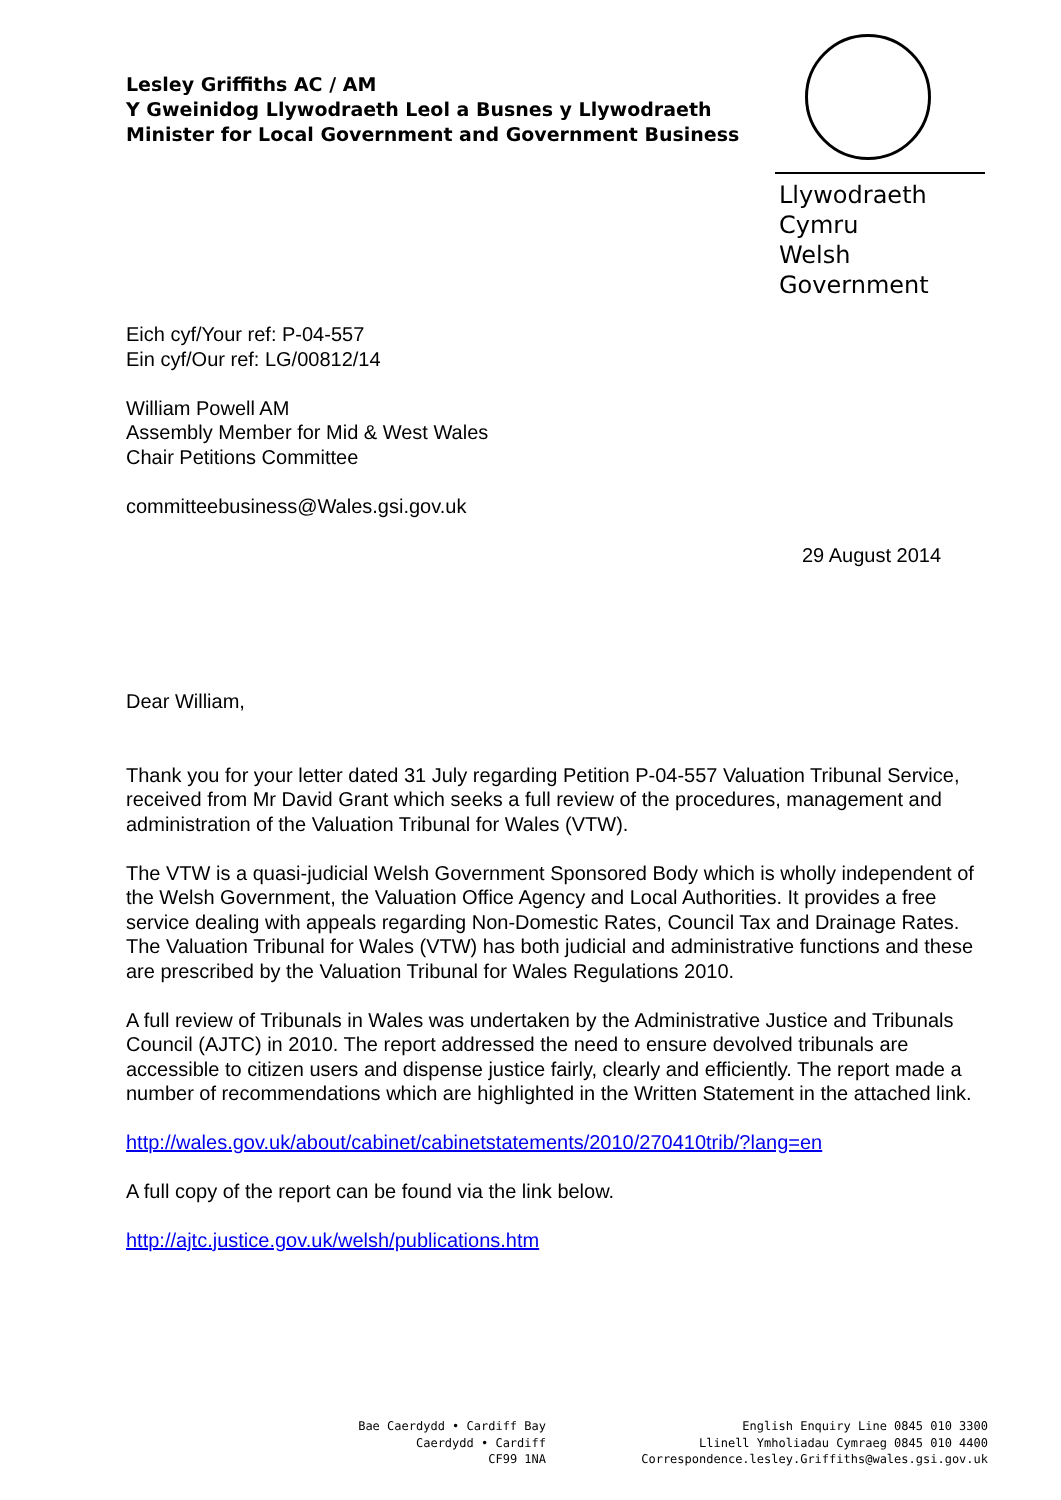Lesley Griffiths AC / AM
Y Gweinidog Llywodraeth Leol a Busnes y Llywodraeth
Minister for Local Government and Government Business
Llywodraeth Cymru
Welsh Government
Eich cyf/Your ref: P-04-557
Ein cyf/Our ref: LG/00812/14
William Powell AM
Assembly Member for Mid & West Wales
Chair Petitions Committee
committeebusiness@Wales.gsi.gov.uk
29 August 2014
Dear William,
Thank you for your letter dated 31 July regarding Petition P-04-557 Valuation Tribunal Service, received from Mr David Grant which seeks a full review of the procedures, management and administration of the Valuation Tribunal for Wales (VTW).
The VTW is a quasi-judicial Welsh Government Sponsored Body which is wholly independent of the Welsh Government, the Valuation Office Agency and Local Authorities. It provides a free service dealing with appeals regarding Non-Domestic Rates, Council Tax and Drainage Rates. The Valuation Tribunal for Wales (VTW) has both judicial and administrative functions and these are prescribed by the Valuation Tribunal for Wales Regulations 2010.
A full review of Tribunals in Wales was undertaken by the Administrative Justice and Tribunals Council (AJTC) in 2010. The report addressed the need to ensure devolved tribunals are accessible to citizen users and dispense justice fairly, clearly and efficiently. The report made a number of recommendations which are highlighted in the Written Statement in the attached link.
http://wales.gov.uk/about/cabinet/cabinetstatements/2010/270410trib/?lang=en
A full copy of the report can be found via the link below.
http://ajtc.justice.gov.uk/welsh/publications.htm
Bae Caerdydd • Cardiff Bay
Caerdydd • Cardiff
CF99 1NA
English Enquiry Line 0845 010 3300
Llinell Ymholiadau Cymraeg 0845 010 4400
Correspondence.lesley.Griffiths@wales.gsi.gov.uk